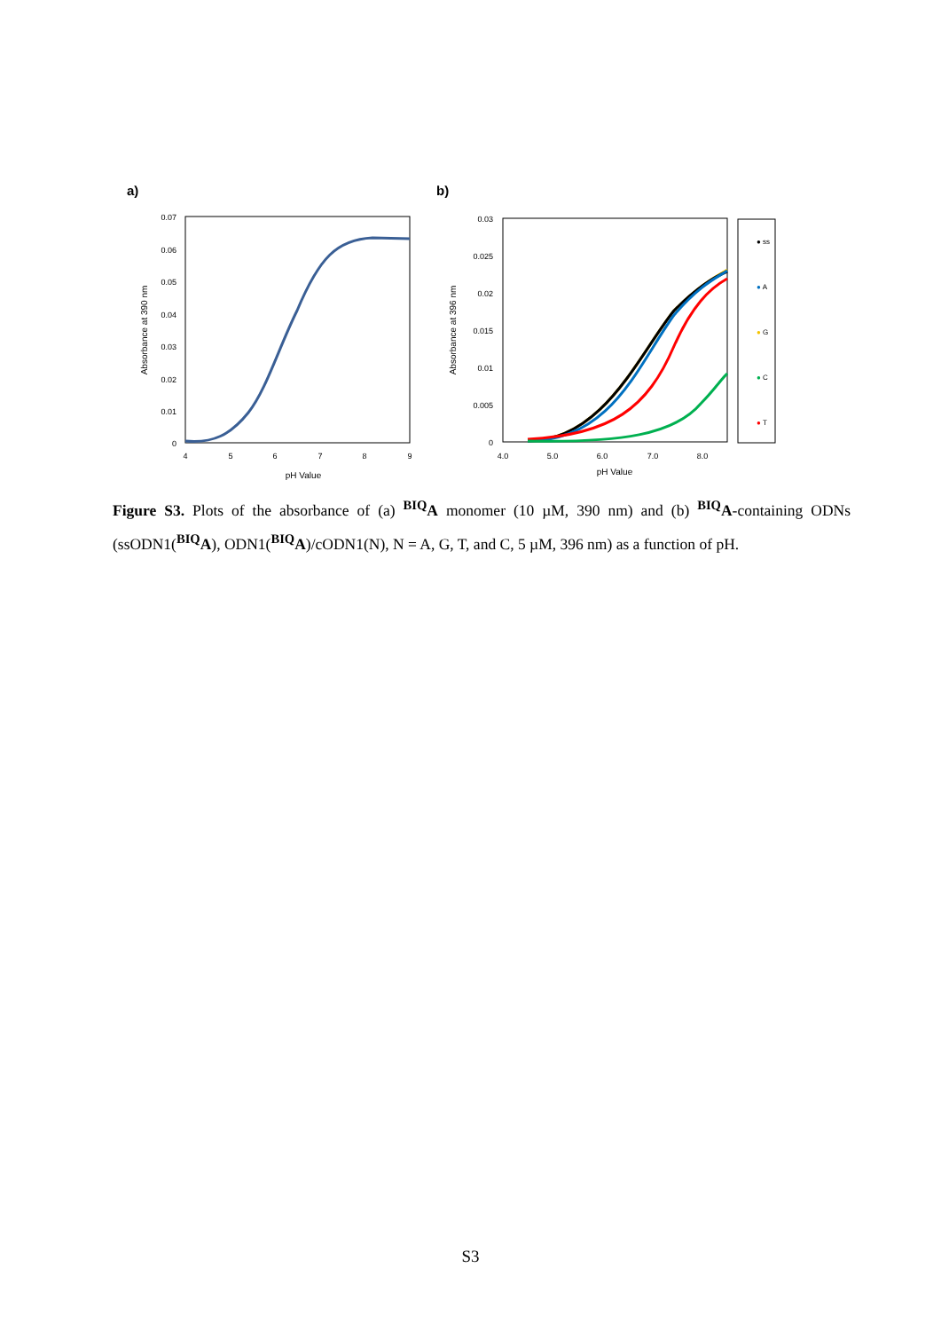a)
b)
0.07
0.06
0.05
0.04
0.03
0.02
0.01
0
4
5
6
7
8
9
pH Value
Absorbance at 390 nm
0.03
0.025
0.02
0.015
0.01
0.005
0
4.0
5.0
6.0
7.0
8.0
pH Value
Absorbance at 396 nm
● ss
● A
● G
● C
● T
Figure S3. Plots of the absorbance of (a) <sup>BIQ</sup>A monomer (10 µM, 390 nm) and (b) <sup>BIQ</sup>A-containing ODNs (ssODN1(<sup>BIQ</sup>A), ODN1(<sup>BIQ</sup>A)/cODN1(N), N = A, G, T, and C, 5 µM, 396 nm) as a function of pH.
S3